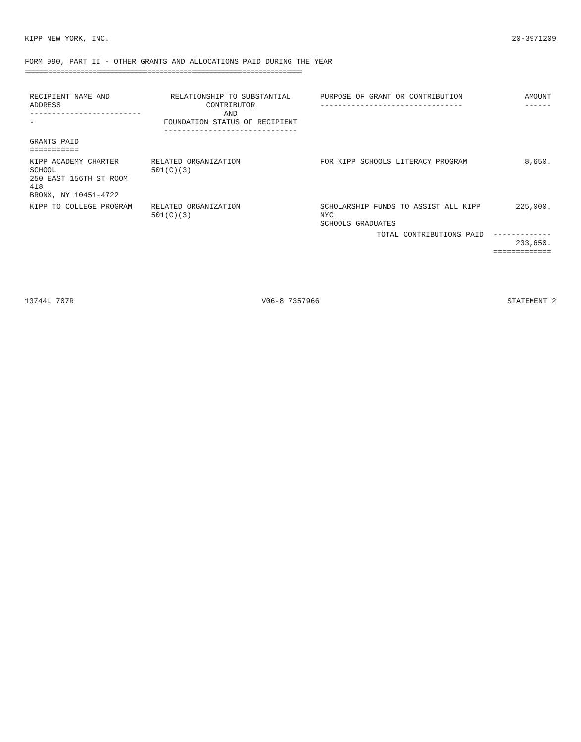KIPP NEW YORK, INC. 20-3971209
FORM 990, PART II - OTHER GRANTS AND ALLOCATIONS PAID DURING THE YEAR
========================================================================
| RECIPIENT NAME AND ADDRESS -------------------------- | RELATIONSHIP TO SUBSTANTIAL CONTRIBUTOR AND FOUNDATION STATUS OF RECIPIENT ------------------------------ | PURPOSE OF GRANT OR CONTRIBUTION -------------------------------- | AMOUNT ------ |
| --- | --- | --- | --- |
| GRANTS PAID =========== | | | |
| KIPP ACADEMY CHARTER SCHOOL 250 EAST 156TH ST ROOM 418 BRONX, NY 10451-4722 | RELATED ORGANIZATION 501(C)(3) | FOR KIPP SCHOOLS LITERACY PROGRAM | 8,650. |
| KIPP TO COLLEGE PROGRAM | RELATED ORGANIZATION 501(C)(3) | SCHOLARSHIP FUNDS TO ASSIST ALL KIPP NYC SCHOOLS GRADUATES | 225,000. |
| | | TOTAL CONTRIBUTIONS PAID | ------------- 233,650. ============= |
13744L 707R V06-8 7357966 STATEMENT 2